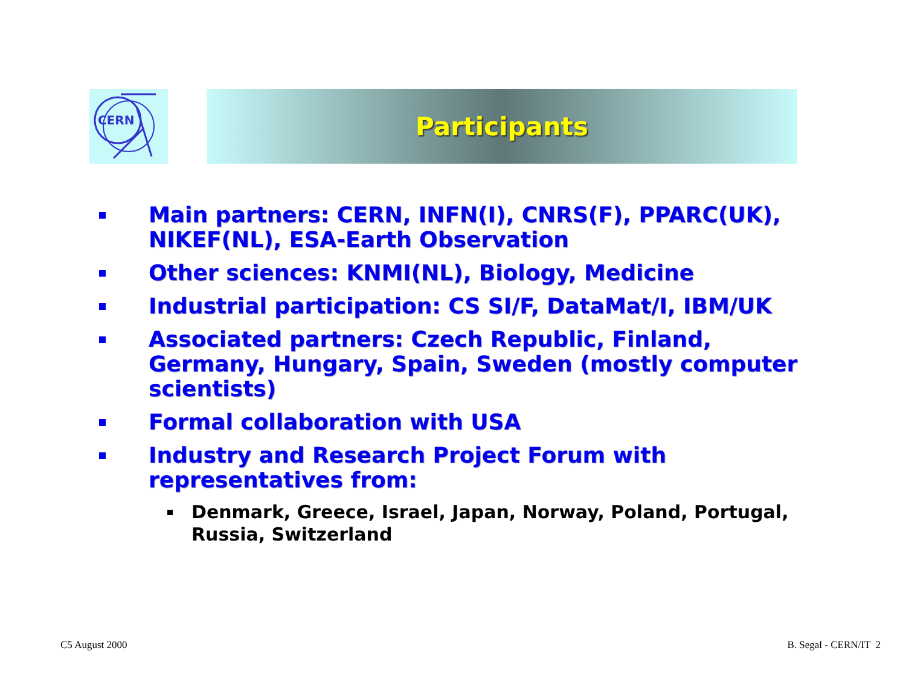CERN Participants
Main partners: CERN, INFN(I), CNRS(F), PPARC(UK), NIKEF(NL), ESA-Earth Observation
Other sciences: KNMI(NL), Biology, Medicine
Industrial participation: CS SI/F, DataMat/I, IBM/UK
Associated partners: Czech Republic, Finland, Germany, Hungary, Spain, Sweden (mostly computer scientists)
Formal collaboration with USA
Industry and Research Project Forum with representatives from:
Denmark, Greece, Israel, Japan, Norway, Poland, Portugal, Russia, Switzerland
C5 August 2000 B. Segal - CERN/IT 2